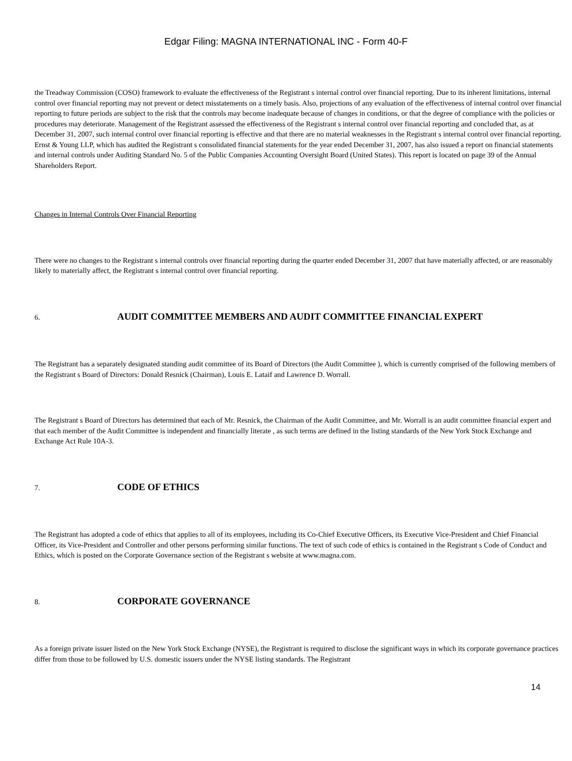Edgar Filing: MAGNA INTERNATIONAL INC - Form 40-F
the Treadway Commission (COSO) framework to evaluate the effectiveness of the Registrant s internal control over financial reporting. Due to its inherent limitations, internal control over financial reporting may not prevent or detect misstatements on a timely basis. Also, projections of any evaluation of the effectiveness of internal control over financial reporting to future periods are subject to the risk that the controls may become inadequate because of changes in conditions, or that the degree of compliance with the policies or procedures may deteriorate. Management of the Registrant assessed the effectiveness of the Registrant s internal control over financial reporting and concluded that, as at December 31, 2007, such internal control over financial reporting is effective and that there are no material weaknesses in the Registrant s internal control over financial reporting. Ernst & Young LLP, which has audited the Registrant s consolidated financial statements for the year ended December 31, 2007, has also issued a report on financial statements and internal controls under Auditing Standard No. 5 of the Public Companies Accounting Oversight Board (United States). This report is located on page 39 of the Annual Shareholders Report.
Changes in Internal Controls Over Financial Reporting
There were no changes to the Registrant s internal controls over financial reporting during the quarter ended December 31, 2007 that have materially affected, or are reasonably likely to materially affect, the Registrant s internal control over financial reporting.
6. AUDIT COMMITTEE MEMBERS AND AUDIT COMMITTEE FINANCIAL EXPERT
The Registrant has a separately designated standing audit committee of its Board of Directors (the Audit Committee ), which is currently comprised of the following members of the Registrant s Board of Directors: Donald Resnick (Chairman), Louis E. Lataif and Lawrence D. Worrall.
The Registrant s Board of Directors has determined that each of Mr. Resnick, the Chairman of the Audit Committee, and Mr. Worrall is an audit committee financial expert and that each member of the Audit Committee is independent and financially literate , as such terms are defined in the listing standards of the New York Stock Exchange and Exchange Act Rule 10A-3.
7. CODE OF ETHICS
The Registrant has adopted a code of ethics that applies to all of its employees, including its Co-Chief Executive Officers, its Executive Vice-President and Chief Financial Officer, its Vice-President and Controller and other persons performing similar functions. The text of such code of ethics is contained in the Registrant s Code of Conduct and Ethics, which is posted on the Corporate Governance section of the Registrant s website at www.magna.com.
8. CORPORATE GOVERNANCE
As a foreign private issuer listed on the New York Stock Exchange (NYSE), the Registrant is required to disclose the significant ways in which its corporate governance practices differ from those to be followed by U.S. domestic issuers under the NYSE listing standards. The Registrant
14